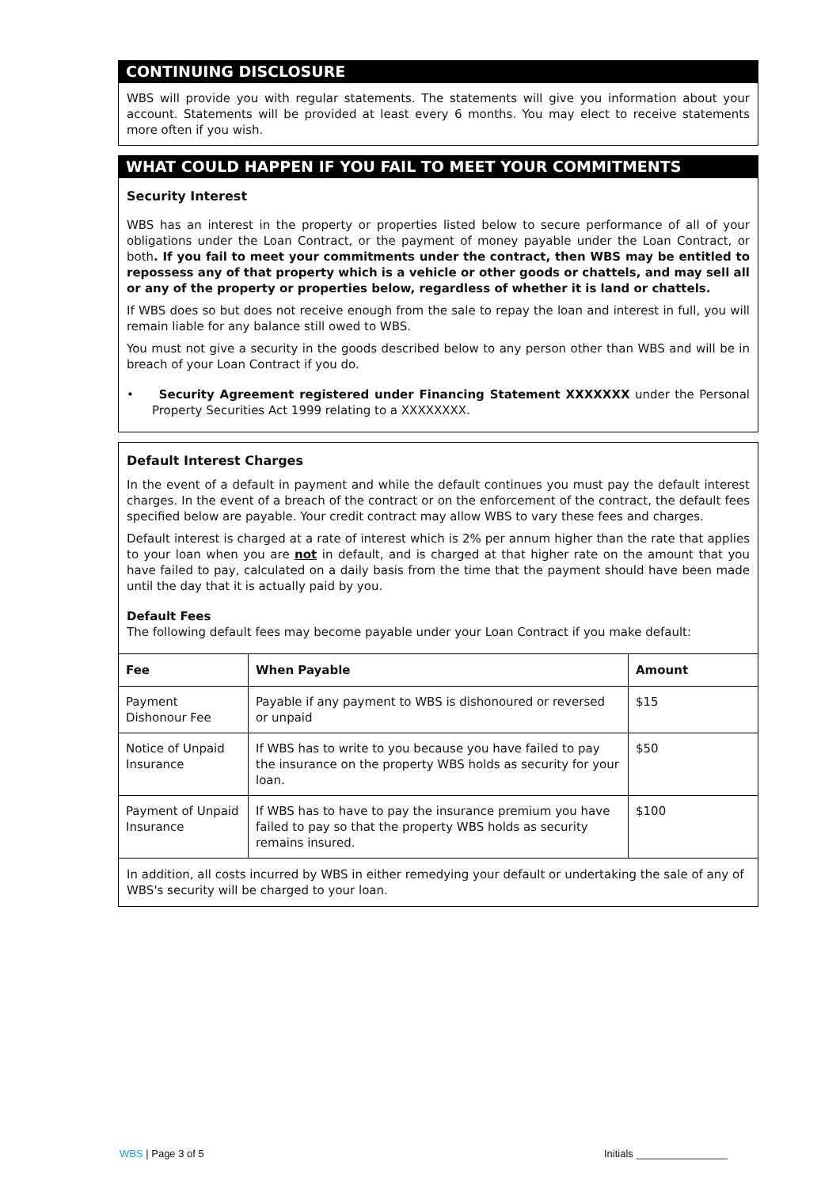CONTINUING DISCLOSURE
WBS will provide you with regular statements. The statements will give you information about your account. Statements will be provided at least every 6 months. You may elect to receive statements more often if you wish.
WHAT COULD HAPPEN IF YOU FAIL TO MEET YOUR COMMITMENTS
Security Interest
WBS has an interest in the property or properties listed below to secure performance of all of your obligations under the Loan Contract, or the payment of money payable under the Loan Contract, or both. If you fail to meet your commitments under the contract, then WBS may be entitled to repossess any of that property which is a vehicle or other goods or chattels, and may sell all or any of the property or properties below, regardless of whether it is land or chattels.
If WBS does so but does not receive enough from the sale to repay the loan and interest in full, you will remain liable for any balance still owed to WBS.
You must not give a security in the goods described below to any person other than WBS and will be in breach of your Loan Contract if you do.
• Security Agreement registered under Financing Statement XXXXXXX under the Personal Property Securities Act 1999 relating to a XXXXXXXX.
Default Interest Charges
In the event of a default in payment and while the default continues you must pay the default interest charges. In the event of a breach of the contract or on the enforcement of the contract, the default fees specified below are payable. Your credit contract may allow WBS to vary these fees and charges.
Default interest is charged at a rate of interest which is 2% per annum higher than the rate that applies to your loan when you are not in default, and is charged at that higher rate on the amount that you have failed to pay, calculated on a daily basis from the time that the payment should have been made until the day that it is actually paid by you.
Default Fees
The following default fees may become payable under your Loan Contract if you make default:
| Fee | When Payable | Amount |
| --- | --- | --- |
| Payment Dishonour Fee | Payable if any payment to WBS is dishonoured or reversed or unpaid | $15 |
| Notice of Unpaid Insurance | If WBS has to write to you because you have failed to pay the insurance on the property WBS holds as security for your loan. | $50 |
| Payment of Unpaid Insurance | If WBS has to have to pay the insurance premium you have failed to pay so that the property WBS holds as security remains insured. | $100 |
| In addition, all costs incurred by WBS in either remedying your default or undertaking the sale of any of WBS's security will be charged to your loan. | | |
WBS | Page 3 of 5 Initials ________________